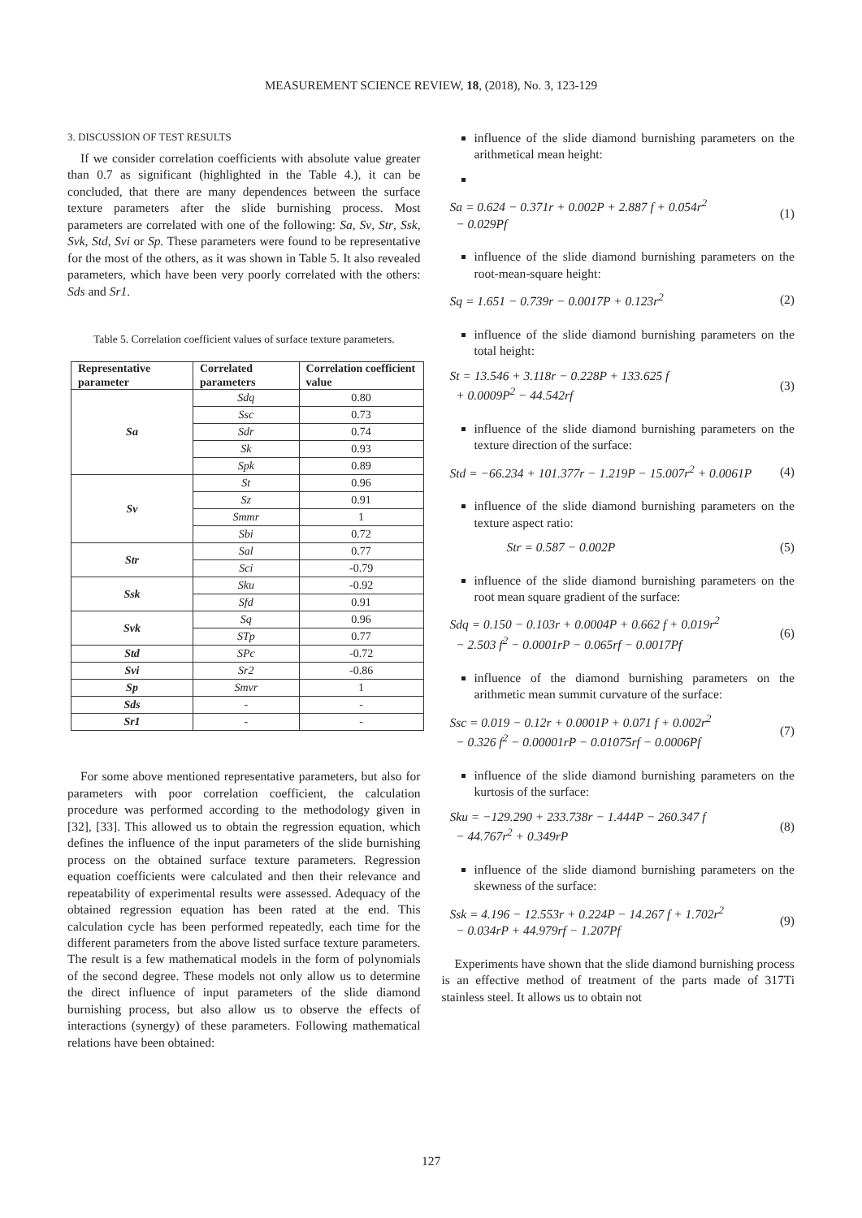MEASUREMENT SCIENCE REVIEW, 18, (2018), No. 3, 123-129
3. DISCUSSION OF TEST RESULTS
If we consider correlation coefficients with absolute value greater than 0.7 as significant (highlighted in the Table 4.), it can be concluded, that there are many dependences between the surface texture parameters after the slide burnishing process. Most parameters are correlated with one of the following: Sa, Sv, Str, Ssk, Svk, Std, Svi or Sp. These parameters were found to be representative for the most of the others, as it was shown in Table 5. It also revealed parameters, which have been very poorly correlated with the others: Sds and Sr1.
Table 5. Correlation coefficient values of surface texture parameters.
| Representative parameter | Correlated parameters | Correlation coefficient value |
| --- | --- | --- |
| Sa | Sdq | 0.80 |
| | Ssc | 0.73 |
| | Sdr | 0.74 |
| | Sk | 0.93 |
| | Spk | 0.89 |
| Sv | St | 0.96 |
| | Sz | 0.91 |
| | Smmr | 1 |
| | Sbi | 0.72 |
| Str | Sal | 0.77 |
| | Sci | -0.79 |
| Ssk | Sku | -0.92 |
| | Sfd | 0.91 |
| Svk | Sq | 0.96 |
| | STp | 0.77 |
| Std | SPc | -0.72 |
| Svi | Sr2 | -0.86 |
| Sp | Smvr | 1 |
| Sds | - | - |
| Sr1 | - | - |
For some above mentioned representative parameters, but also for parameters with poor correlation coefficient, the calculation procedure was performed according to the methodology given in [32], [33]. This allowed us to obtain the regression equation, which defines the influence of the input parameters of the slide burnishing process on the obtained surface texture parameters. Regression equation coefficients were calculated and then their relevance and repeatability of experimental results were assessed. Adequacy of the obtained regression equation has been rated at the end. This calculation cycle has been performed repeatedly, each time for the different parameters from the above listed surface texture parameters. The result is a few mathematical models in the form of polynomials of the second degree. These models not only allow us to determine the direct influence of input parameters of the slide diamond burnishing process, but also allow us to observe the effects of interactions (synergy) of these parameters. Following mathematical relations have been obtained:
influence of the slide diamond burnishing parameters on the arithmetical mean height:
Sa = 0.624 − 0.371r + 0.002P + 2.887 f + 0.054r<sup>2</sup>
− 0.029Pf
(1)
influence of the slide diamond burnishing parameters on the root-mean-square height:
Sq = 1.651 − 0.739r − 0.0017P + 0.123r<sup>2</sup>
(2)
influence of the slide diamond burnishing parameters on the total height:
St = 13.546 + 3.118r − 0.228P + 133.625 f
+ 0.0009P<sup>2</sup> − 44.542rf
(3)
influence of the slide diamond burnishing parameters on the texture direction of the surface:
Std = −66.234 + 101.377r − 1.219P − 15.007r<sup>2</sup> + 0.0061P
(4)
influence of the slide diamond burnishing parameters on the texture aspect ratio:
Str = 0.587 − 0.002P (5)
influence of the slide diamond burnishing parameters on the root mean square gradient of the surface:
Sdq = 0.150 − 0.103r + 0.0004P + 0.662 f + 0.019r<sup>2</sup>
− 2.503 f<sup>2</sup> − 0.0001rP − 0.065rf − 0.0017Pf
(6)
influence of the diamond burnishing parameters on the arithmetic mean summit curvature of the surface:
Ssc = 0.019 − 0.12r + 0.0001P + 0.071 f + 0.002r<sup>2</sup>
− 0.326 f<sup>2</sup> − 0.00001rP − 0.01075rf − 0.0006Pf
(7)
influence of the slide diamond burnishing parameters on the kurtosis of the surface:
Sku = −129.290 + 233.738r − 1.444P − 260.347 f
− 44.767r<sup>2</sup> + 0.349rP
(8)
influence of the slide diamond burnishing parameters on the skewness of the surface:
Ssk = 4.196 − 12.553r + 0.224P − 14.267 f + 1.702r<sup>2</sup>
− 0.034rP + 44.979rf − 1.207Pf
(9)
Experiments have shown that the slide diamond burnishing process is an effective method of treatment of the parts made of 317Ti stainless steel. It allows us to obtain not
127